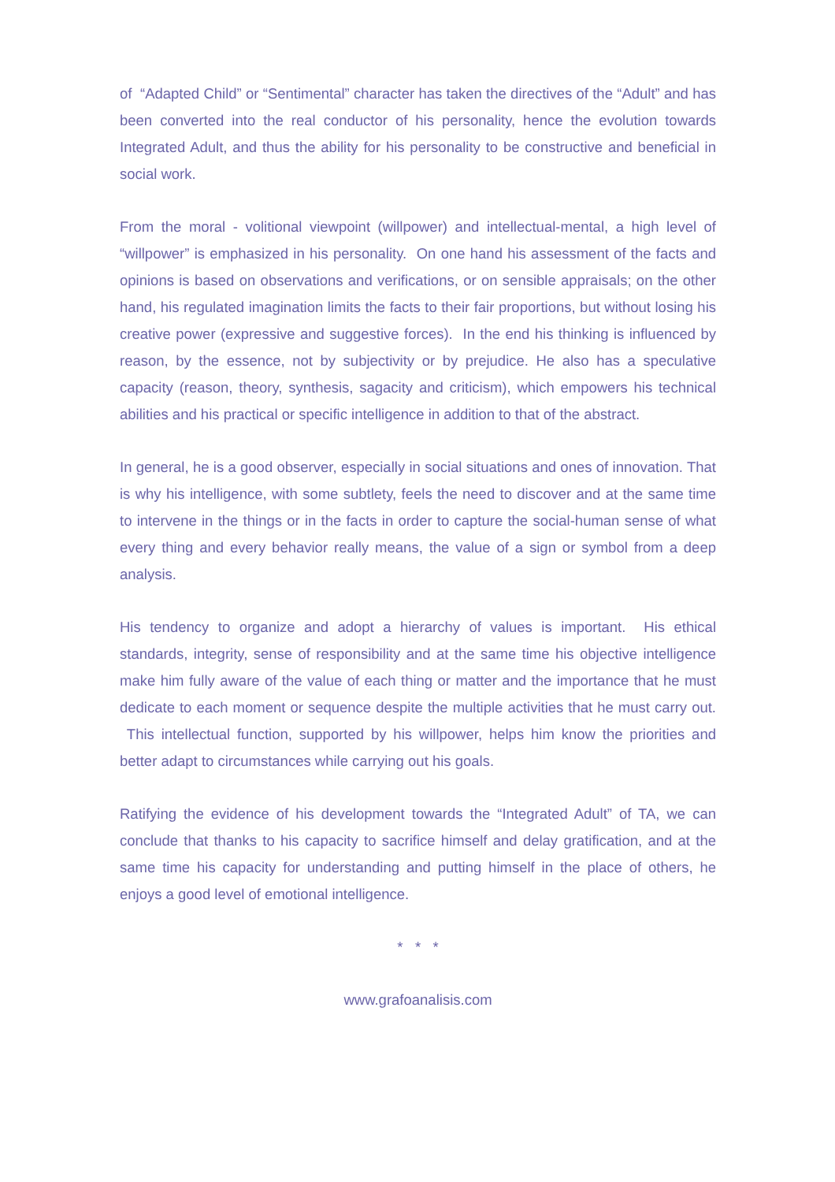of “Adapted Child” or “Sentimental” character has taken the directives of the “Adult” and has been converted into the real conductor of his personality, hence the evolution towards Integrated Adult, and thus the ability for his personality to be constructive and beneficial in social work.
From the moral - volitional viewpoint (willpower) and intellectual-mental, a high level of “willpower” is emphasized in his personality. On one hand his assessment of the facts and opinions is based on observations and verifications, or on sensible appraisals; on the other hand, his regulated imagination limits the facts to their fair proportions, but without losing his creative power (expressive and suggestive forces). In the end his thinking is influenced by reason, by the essence, not by subjectivity or by prejudice. He also has a speculative capacity (reason, theory, synthesis, sagacity and criticism), which empowers his technical abilities and his practical or specific intelligence in addition to that of the abstract.
In general, he is a good observer, especially in social situations and ones of innovation. That is why his intelligence, with some subtlety, feels the need to discover and at the same time to intervene in the things or in the facts in order to capture the social-human sense of what every thing and every behavior really means, the value of a sign or symbol from a deep analysis.
His tendency to organize and adopt a hierarchy of values is important. His ethical standards, integrity, sense of responsibility and at the same time his objective intelligence make him fully aware of the value of each thing or matter and the importance that he must dedicate to each moment or sequence despite the multiple activities that he must carry out. This intellectual function, supported by his willpower, helps him know the priorities and better adapt to circumstances while carrying out his goals.
Ratifying the evidence of his development towards the “Integrated Adult” of TA, we can conclude that thanks to his capacity to sacrifice himself and delay gratification, and at the same time his capacity for understanding and putting himself in the place of others, he enjoys a good level of emotional intelligence.
* * *
www.grafoanalisis.com